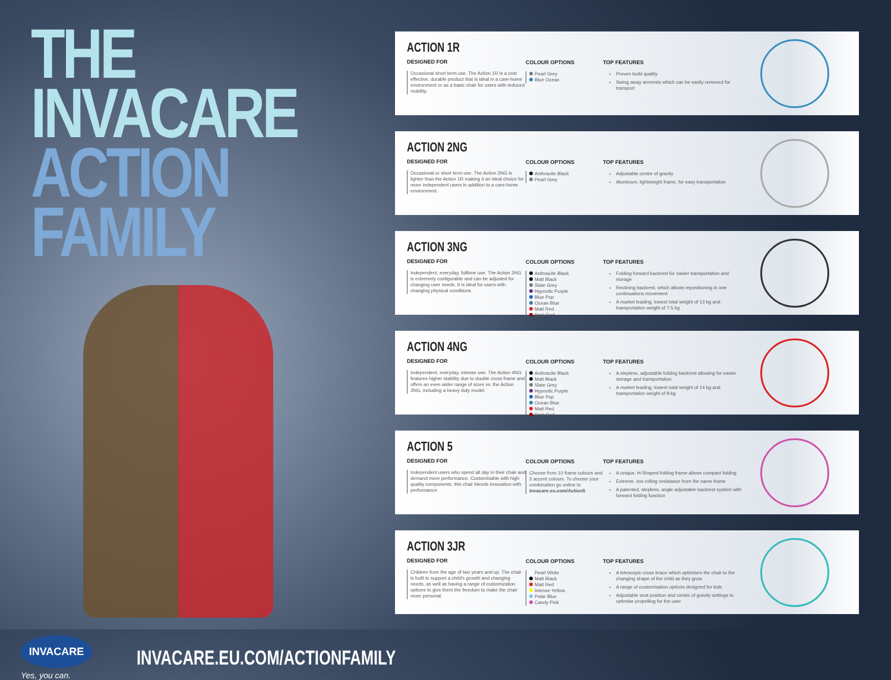THE INVACARE
ACTION FAMILY
INVACARE
Yes, you can.
INVACARE.EU.COM/ACTIONFAMILY
ACTION 1R
DESIGNED FOR
Occasional short term use. The Action 1R is a cost effective, durable product that is ideal in a care-home environment or as a basic chair for users with reduced mobility.
COLOUR OPTIONS
Pearl Grey
Blue Ocean
TOP FEATURES
Proven build quality
Swing away armrests which can be easily removed for transport
ACTION 2NG
DESIGNED FOR
Occasional or short term use. The Action 2NG is lighter than the Action 1R making it an ideal choice for more independent users in addition to a care-home environment.
COLOUR OPTIONS
Anthracite Black
Pearl Grey
TOP FEATURES
Adjustable centre of gravity
Aluminum, lightweight frame, for easy transportation
ACTION 3NG
DESIGNED FOR
Independent, everyday, fulltime use. The Action 3NG is extremely configurable and can be adjusted for changing user needs. It is ideal for users with changing physical conditions.
COLOUR OPTIONS
Anthracite Black
Matt Black
Slate Grey
Hypnotic Purple
Blue Pop
Ocean Blue
Matt Red
Dark Red
TOP FEATURES
Folding forward backrest for easier transportation and storage
Reclining backrest, which allows repositioning in one continuations movement
A market leading, lowest total weight of 13 kg and transportation weight of 7.5 kg
ACTION 4NG
DESIGNED FOR
Independent, everyday, intense use. The Action 4NG features higher stability due to double cross frame and offers an even wider range of sizes vs. the Action 3NG, including a heavy duty model.
COLOUR OPTIONS
Anthracite Black
Matt Black
Slate Grey
Hypnotic Purple
Blue Pop
Ocean Blue
Matt Red
Dark Red
TOP FEATURES
A stepless, adjustable folding backrest allowing for easier storage and transportation
A market leading, lowest total weight of 14 kg and transportation weight of 8 kg
ACTION 5
DESIGNED FOR
Independent users who spend all day in their chair and demand more performance. Customisable with high quality components, this chair blends innovation with performance
COLOUR OPTIONS
Choose from 10 frame colours and 3 accent colours. To choose your combination go online to Invacare.eu.com/Action5
TOP FEATURES
A unique, H-Shaped folding frame allows compact folding
Extreme, low rolling resistance from the same frame
A patented, stepless, angle adjustable backrest system with forward folding function
ACTION 3JR
DESIGNED FOR
Children from the age of two years and up. The chair is built to support a child's growth and changing needs, as well as having a range of customization options to give them the freedom to make the chair more personal.
COLOUR OPTIONS
Pearl White
Matt Black
Matt Red
Intense Yellow
Polar Blue
Candy Pink
TOP FEATURES
A telescopic cross brace which optimises the chair to the changing shape of the child as they grow
A range of customisation options designed for kids
Adjustable seat position and centre of gravity settings to optimise propelling for the user